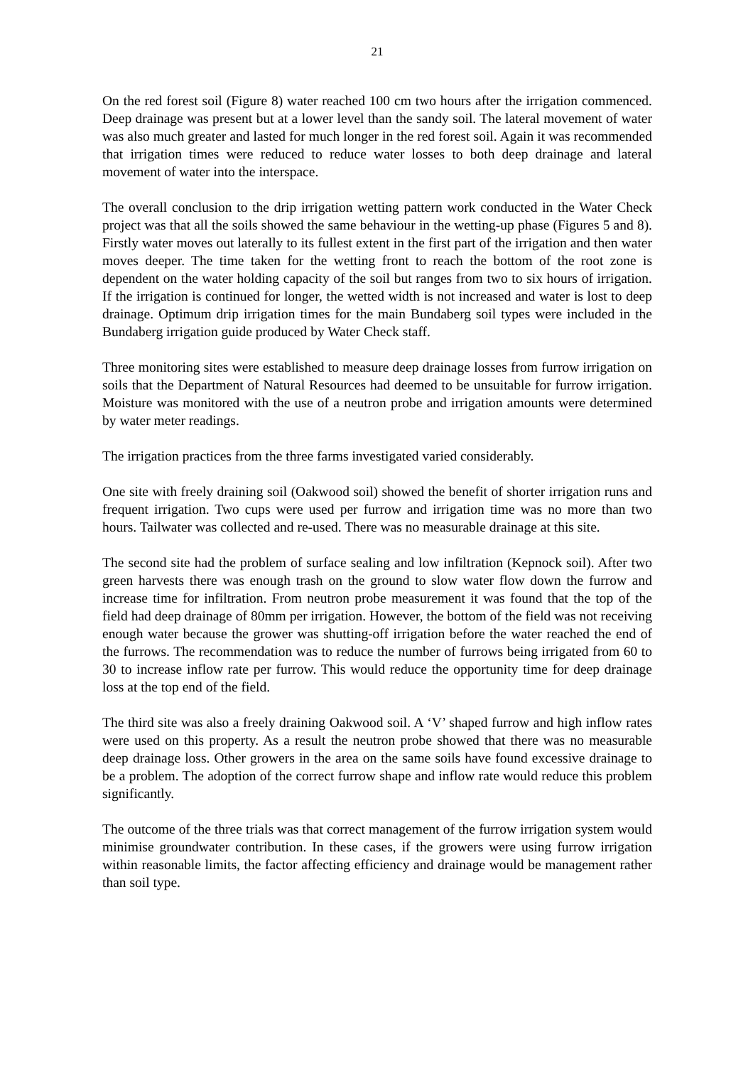21
On the red forest soil (Figure 8) water reached 100 cm two hours after the irrigation commenced. Deep drainage was present but at a lower level than the sandy soil. The lateral movement of water was also much greater and lasted for much longer in the red forest soil. Again it was recommended that irrigation times were reduced to reduce water losses to both deep drainage and lateral movement of water into the interspace.
The overall conclusion to the drip irrigation wetting pattern work conducted in the Water Check project was that all the soils showed the same behaviour in the wetting-up phase (Figures 5 and 8). Firstly water moves out laterally to its fullest extent in the first part of the irrigation and then water moves deeper. The time taken for the wetting front to reach the bottom of the root zone is dependent on the water holding capacity of the soil but ranges from two to six hours of irrigation. If the irrigation is continued for longer, the wetted width is not increased and water is lost to deep drainage. Optimum drip irrigation times for the main Bundaberg soil types were included in the Bundaberg irrigation guide produced by Water Check staff.
Three monitoring sites were established to measure deep drainage losses from furrow irrigation on soils that the Department of Natural Resources had deemed to be unsuitable for furrow irrigation. Moisture was monitored with the use of a neutron probe and irrigation amounts were determined by water meter readings.
The irrigation practices from the three farms investigated varied considerably.
One site with freely draining soil (Oakwood soil) showed the benefit of shorter irrigation runs and frequent irrigation. Two cups were used per furrow and irrigation time was no more than two hours. Tailwater was collected and re-used. There was no measurable drainage at this site.
The second site had the problem of surface sealing and low infiltration (Kepnock soil). After two green harvests there was enough trash on the ground to slow water flow down the furrow and increase time for infiltration. From neutron probe measurement it was found that the top of the field had deep drainage of 80mm per irrigation. However, the bottom of the field was not receiving enough water because the grower was shutting-off irrigation before the water reached the end of the furrows. The recommendation was to reduce the number of furrows being irrigated from 60 to 30 to increase inflow rate per furrow. This would reduce the opportunity time for deep drainage loss at the top end of the field.
The third site was also a freely draining Oakwood soil. A ‘V’ shaped furrow and high inflow rates were used on this property. As a result the neutron probe showed that there was no measurable deep drainage loss. Other growers in the area on the same soils have found excessive drainage to be a problem. The adoption of the correct furrow shape and inflow rate would reduce this problem significantly.
The outcome of the three trials was that correct management of the furrow irrigation system would minimise groundwater contribution. In these cases, if the growers were using furrow irrigation within reasonable limits, the factor affecting efficiency and drainage would be management rather than soil type.